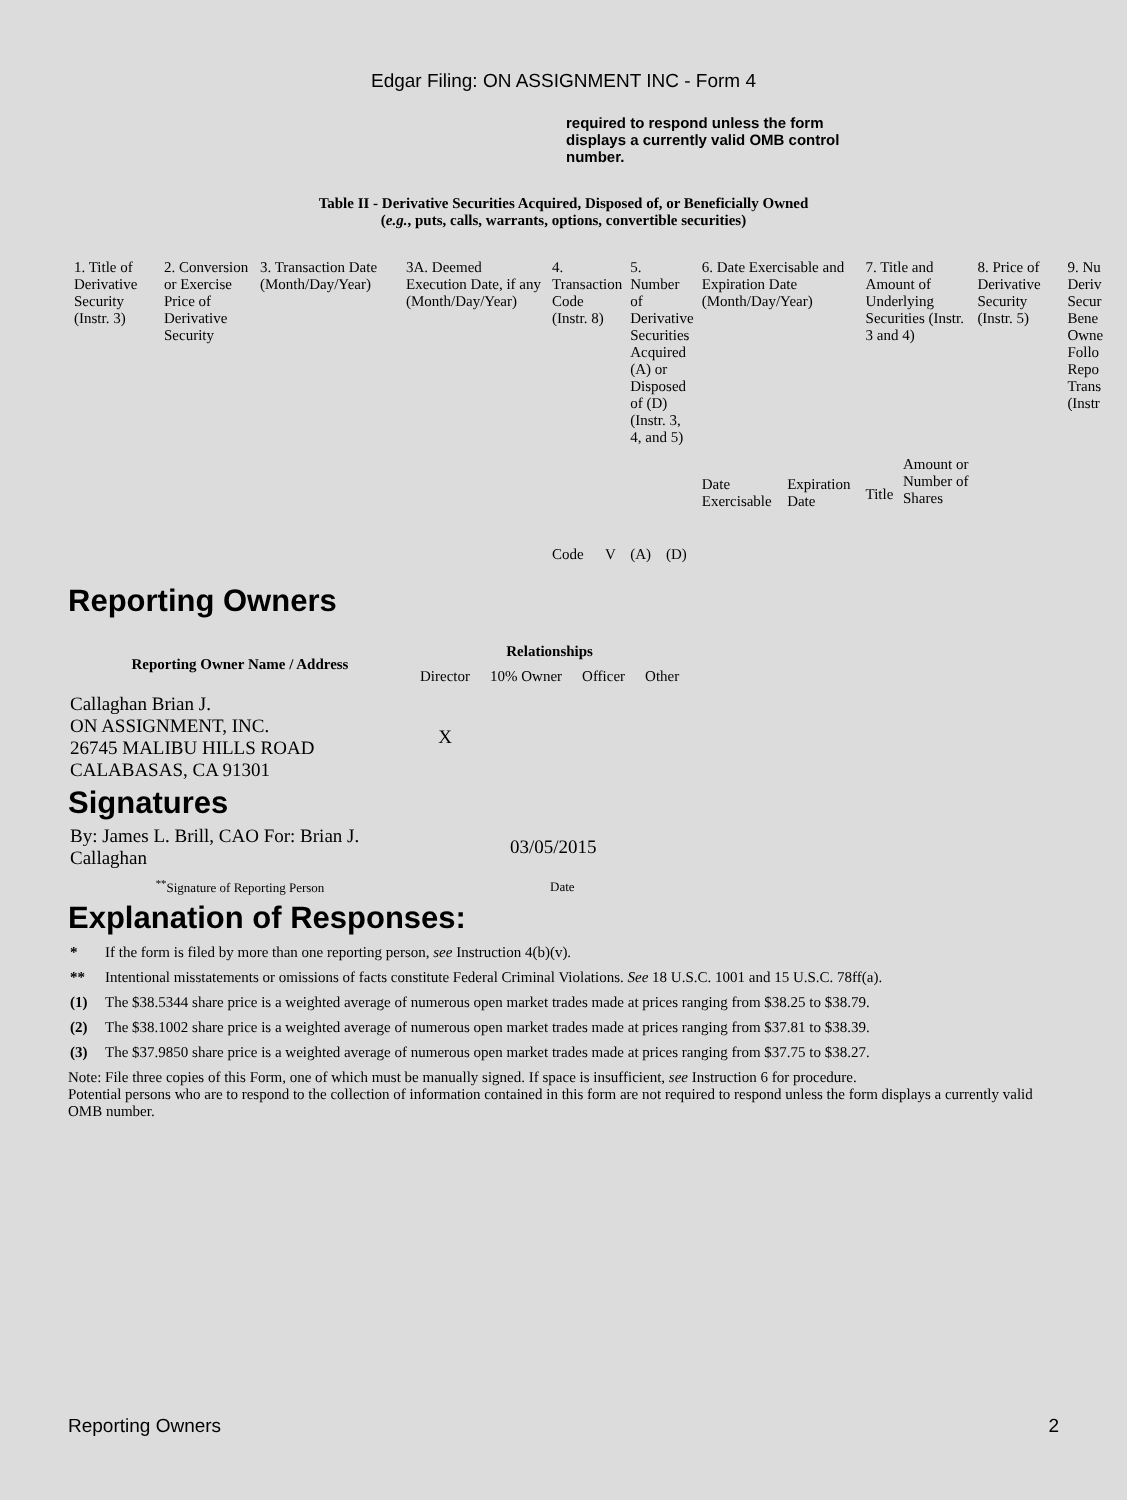Edgar Filing: ON ASSIGNMENT INC - Form 4
required to respond unless the form displays a currently valid OMB control number.
Table II - Derivative Securities Acquired, Disposed of, or Beneficially Owned
(e.g., puts, calls, warrants, options, convertible securities)
| 1. Title of Derivative Security (Instr. 3) | 2. Conversion or Exercise Price of Derivative Security | 3. Transaction Date (Month/Day/Year) | 3A. Deemed Execution Date, if any (Month/Day/Year) | 4. Transaction Code (Instr. 8) | | 5. Number of Derivative Securities Acquired (A) or Disposed of (D) (Instr. 3, 4, and 5) | | 6. Date Exercisable and Expiration Date (Month/Day/Year) | | 7. Title and Amount of Underlying Securities (Instr. 3 and 4) | | 8. Price of Derivative Security (Instr. 5) | 9. Nu Deriv Secur Bene Owne Follo Repo Trans (Instr |
| --- | --- | --- | --- | --- | --- | --- | --- | --- | --- | --- | --- | --- | --- |
| | | | | Code | V | (A) | (D) | Date Exercisable | Expiration Date | Title | Amount or Number of Shares | | |
Reporting Owners
| Reporting Owner Name / Address | Relationships | | | |
| --- | --- | --- | --- | --- |
| | Director | 10% Owner | Officer | Other |
| Callaghan Brian J. ON ASSIGNMENT, INC. 26745 MALIBU HILLS ROAD CALABASAS, CA 91301 | X | | | |
Signatures
| By: James L. Brill, CAO For: Brian J. Callaghan | 03/05/2015 |
| <sup>**</sup> Signature of Reporting Person | Date |
Explanation of Responses:
* If the form is filed by more than one reporting person, see Instruction 4(b)(v).
** Intentional misstatements or omissions of facts constitute Federal Criminal Violations. See 18 U.S.C. 1001 and 15 U.S.C. 78ff(a).
(1) The $38.5344 share price is a weighted average of numerous open market trades made at prices ranging from $38.25 to $38.79.
(2) The $38.1002 share price is a weighted average of numerous open market trades made at prices ranging from $37.81 to $38.39.
(3) The $37.9850 share price is a weighted average of numerous open market trades made at prices ranging from $37.75 to $38.27.
Note: File three copies of this Form, one of which must be manually signed. If space is insufficient, see Instruction 6 for procedure.
Potential persons who are to respond to the collection of information contained in this form are not required to respond unless the form displays a currently valid OMB number.
Reporting Owners 2